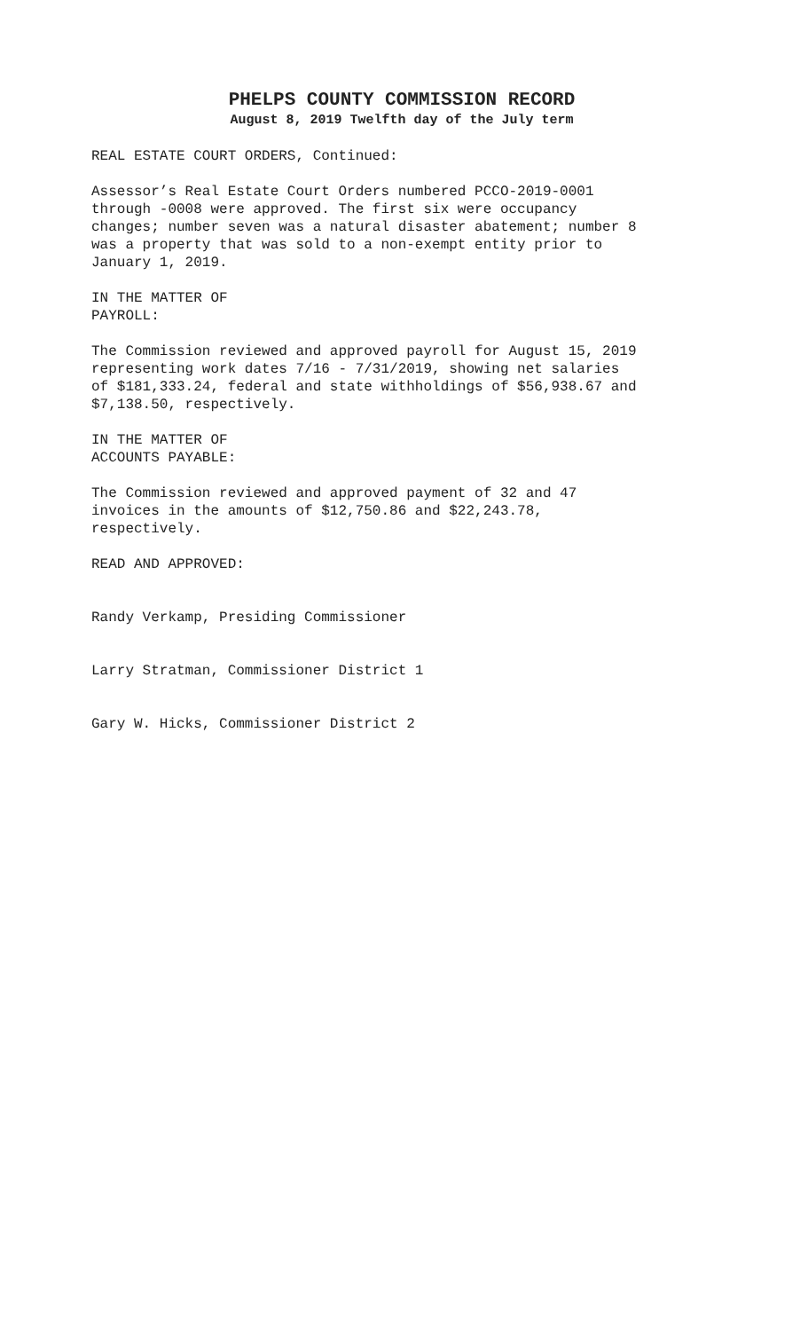PHELPS COUNTY COMMISSION RECORD
August 8, 2019 Twelfth day of the July term
REAL ESTATE COURT ORDERS, Continued:
Assessor’s Real Estate Court Orders numbered PCCO-2019-0001 through -0008 were approved. The first six were occupancy changes; number seven was a natural disaster abatement; number 8 was a property that was sold to a non-exempt entity prior to January 1, 2019.
IN THE MATTER OF PAYROLL:
The Commission reviewed and approved payroll for August 15, 2019 representing work dates 7/16 - 7/31/2019, showing net salaries of $181,333.24, federal and state withholdings of $56,938.67 and $7,138.50, respectively.
IN THE MATTER OF ACCOUNTS PAYABLE:
The Commission reviewed and approved payment of 32 and 47 invoices in the amounts of $12,750.86 and $22,243.78, respectively.
READ AND APPROVED:
Randy Verkamp, Presiding Commissioner
Larry Stratman, Commissioner District 1
Gary W. Hicks, Commissioner District 2